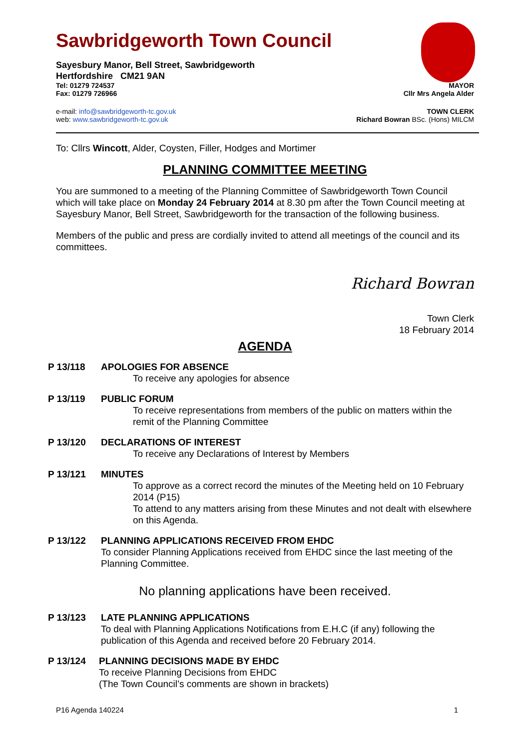Sawbridgeworth Town Council
Sayesbury Manor, Bell Street, Sawbridgeworth
Hertfordshire CM21 9AN
Tel: 01279 724537 MAYOR
Fax: 01279 726966 Cllr Mrs Angela Alder
e-mail: info@sawbridgeworth-tc.gov.uk TOWN CLERK
web: www.sawbridgeworth-tc.gov.uk Richard Bowran BSc. (Hons) MILCM
To: Cllrs Wincott, Alder, Coysten, Filler, Hodges and Mortimer
PLANNING COMMITTEE MEETING
You are summoned to a meeting of the Planning Committee of Sawbridgeworth Town Council which will take place on Monday 24 February 2014 at 8.30 pm after the Town Council meeting at Sayesbury Manor, Bell Street, Sawbridgeworth for the transaction of the following business.
Members of the public and press are cordially invited to attend all meetings of the council and its committees.
Richard Bowran
Town Clerk
18 February 2014
AGENDA
P 13/118 APOLOGIES FOR ABSENCE
To receive any apologies for absence
P 13/119 PUBLIC FORUM
To receive representations from members of the public on matters within the remit of the Planning Committee
P 13/120 DECLARATIONS OF INTEREST
To receive any Declarations of Interest by Members
P 13/121 MINUTES
To approve as a correct record the minutes of the Meeting held on 10 February 2014 (P15)
To attend to any matters arising from these Minutes and not dealt with elsewhere on this Agenda.
P 13/122 PLANNING APPLICATIONS RECEIVED FROM EHDC
To consider Planning Applications received from EHDC since the last meeting of the Planning Committee.
No planning applications have been received.
P 13/123 LATE PLANNING APPLICATIONS
To deal with Planning Applications Notifications from E.H.C (if any) following the publication of this Agenda and received before 20 February 2014.
P 13/124 PLANNING DECISIONS MADE BY EHDC
To receive Planning Decisions from EHDC
(The Town Council’s comments are shown in brackets)
P16 Agenda 140224 1